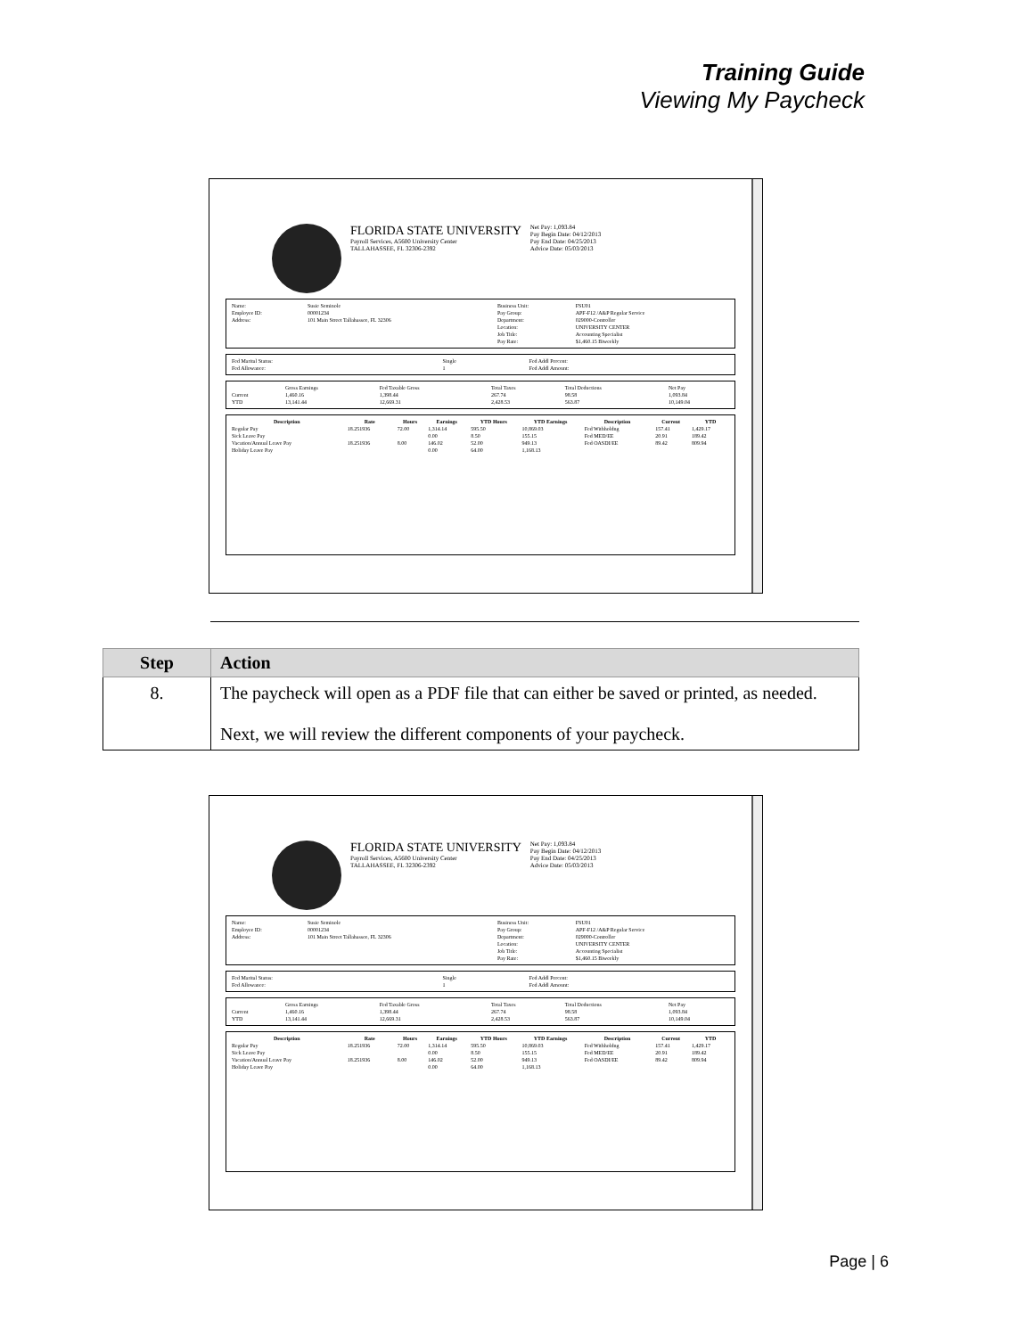Training Guide
Viewing My Paycheck
FLORIDA STATE UNIVERSITY
Payroll Services, A5600 University Center
TALLAHASSEE, FL 32306-2392
Net Pay: 1,093.84
Pay Begin Date: 04/12/2013
Pay End Date: 04/25/2013
Advice Date: 05/03/2013
| Name: | Susie Seminole | Business Unit: | FSU01 |
| Employee ID: | 00001234 | Pay Group: | APF-F12 /A&P Regular Service |
| Address: | 101 Main Street Tallahassee, FL 32306 | Department: | 029000-Controller |
| | | Location: | UNIVERSITY CENTER |
| | | Job Title: | Accounting Specialist |
| | | Pay Rate: | $1,460.15 Biweekly |
| Fed Marital Status: | Single | Fed Addl Percent: |
| Fed Allowance: | 1 | Fed Addl Amount: |
| | Gross Earnings | Fed Taxable Gross | Total Taxes | Total Deductions | Net Pay |
| Current | 1,460.16 | 1,398.44 | 267.74 | 98.58 | 1,093.84 |
| YTD | 13,141.44 | 12,669.31 | 2,428.53 | 563.87 | 10,149.04 |
| Description | Rate | Hours | Earnings | YTD Hours | YTD Earnings | Description | Current | YTD |
| --- | --- | --- | --- | --- | --- | --- | --- | --- |
| Regular Pay | 18.251936 | 72.00 | 1,314.14 | 595.50 | 10,869.03 | Fed Withholdng | 157.41 | 1,429.17 |
| Sick Leave Pay | | | 0.00 | 8.50 | 155.15 | Fed MED/EE | 20.91 | 189.42 |
| Vacation/Annual Leave Pay | 18.251936 | 8.00 | 146.02 | 52.00 | 949.13 | Fed OASDI/EE | 89.42 | 809.94 |
| Holiday Leave Pay | | | 0.00 | 64.00 | 1,168.13 | | | |
| Step | Action |
| --- | --- |
| 8. | The paycheck will open as a PDF file that can either be saved or printed, as needed. Next, we will review the different components of your paycheck. |
FLORIDA STATE UNIVERSITY
Payroll Services, A5600 University Center
TALLAHASSEE, FL 32306-2392
Net Pay: 1,093.84
Pay Begin Date: 04/12/2013
Pay End Date: 04/25/2013
Advice Date: 05/03/2013
| Name: | Susie Seminole | Business Unit: | FSU01 |
| Employee ID: | 00001234 | Pay Group: | APF-F12 /A&P Regular Service |
| Address: | 101 Main Street Tallahassee, FL 32306 | Department: | 029000-Controller |
| | | Location: | UNIVERSITY CENTER |
| | | Job Title: | Accounting Specialist |
| | | Pay Rate: | $1,460.15 Biweekly |
| Fed Marital Status: | Single | Fed Addl Percent: |
| Fed Allowance: | 1 | Fed Addl Amount: |
| | Gross Earnings | Fed Taxable Gross | Total Taxes | Total Deductions | Net Pay |
| Current | 1,460.16 | 1,398.44 | 267.74 | 98.58 | 1,093.84 |
| YTD | 13,141.44 | 12,669.31 | 2,428.53 | 563.87 | 10,149.04 |
| Description | Rate | Hours | Earnings | YTD Hours | YTD Earnings | Description | Current | YTD |
| --- | --- | --- | --- | --- | --- | --- | --- | --- |
| Regular Pay | 18.251936 | 72.00 | 1,314.14 | 595.50 | 10,869.03 | Fed Withholdng | 157.41 | 1,429.17 |
| Sick Leave Pay | | | 0.00 | 8.50 | 155.15 | Fed MED/EE | 20.91 | 189.42 |
| Vacation/Annual Leave Pay | 18.251936 | 8.00 | 146.02 | 52.00 | 949.13 | Fed OASDI/EE | 89.42 | 809.94 |
| Holiday Leave Pay | | | 0.00 | 64.00 | 1,168.13 | | | |
Page | 6